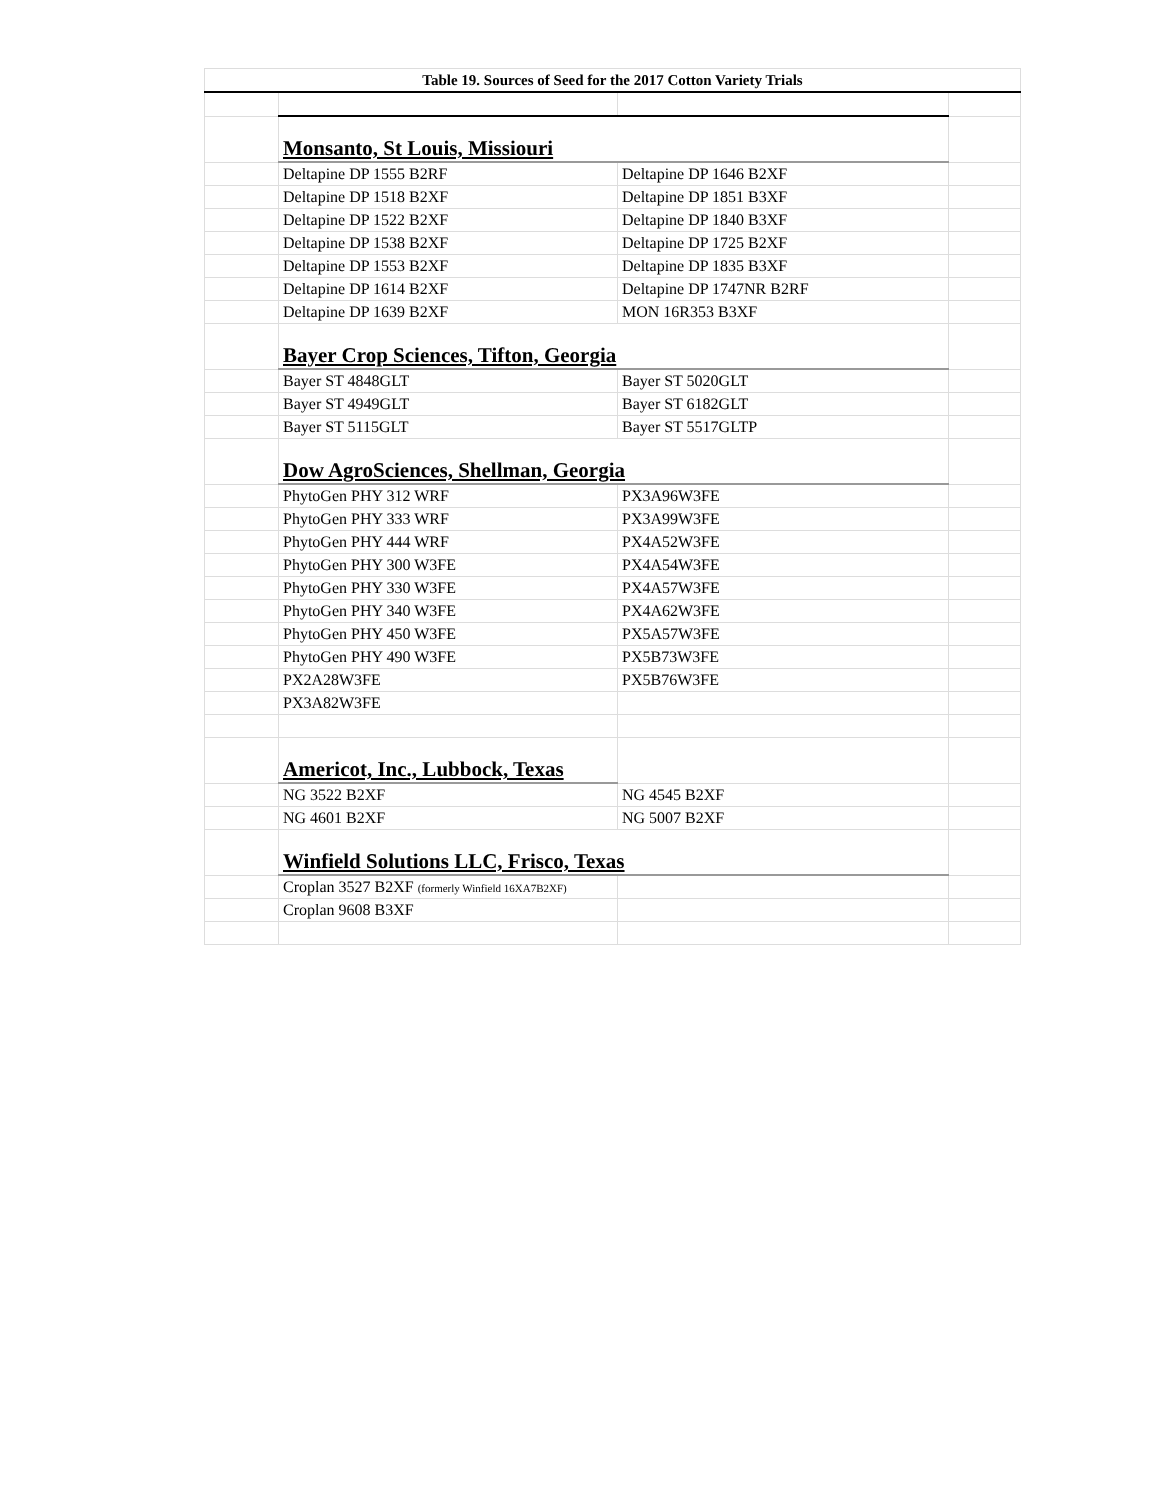| Table 19. Sources of Seed for the 2017 Cotton Variety Trials | | | |
| --- | --- | --- | --- |
| | Monsanto, St Louis, Missiouri | | |
| | Deltapine DP 1555 B2RF | Deltapine DP 1646 B2XF | |
| | Deltapine DP 1518 B2XF | Deltapine DP 1851 B3XF | |
| | Deltapine DP 1522 B2XF | Deltapine DP 1840 B3XF | |
| | Deltapine DP 1538 B2XF | Deltapine DP 1725 B2XF | |
| | Deltapine DP 1553 B2XF | Deltapine DP 1835 B3XF | |
| | Deltapine DP 1614 B2XF | Deltapine DP 1747NR B2RF | |
| | Deltapine DP 1639 B2XF | MON 16R353 B3XF | |
| | Bayer Crop Sciences, Tifton, Georgia | | |
| | Bayer ST 4848GLT | Bayer ST 5020GLT | |
| | Bayer ST 4949GLT | Bayer ST 6182GLT | |
| | Bayer ST 5115GLT | Bayer ST 5517GLTP | |
| | Dow AgroSciences, Shellman, Georgia | | |
| | PhytoGen PHY 312 WRF | PX3A96W3FE | |
| | PhytoGen PHY 333 WRF | PX3A99W3FE | |
| | PhytoGen PHY 444 WRF | PX4A52W3FE | |
| | PhytoGen PHY 300 W3FE | PX4A54W3FE | |
| | PhytoGen PHY 330 W3FE | PX4A57W3FE | |
| | PhytoGen PHY 340 W3FE | PX4A62W3FE | |
| | PhytoGen PHY 450 W3FE | PX5A57W3FE | |
| | PhytoGen PHY 490 W3FE | PX5B73W3FE | |
| | PX2A28W3FE | PX5B76W3FE | |
| | PX3A82W3FE | | |
| | Americot, Inc., Lubbock, Texas | | |
| | NG 3522 B2XF | NG 4545 B2XF | |
| | NG 4601 B2XF | NG 5007 B2XF | |
| | Winfield Solutions LLC, Frisco, Texas | | |
| | Croplan 3527 B2XF (formerly Winfield 16XA7B2XF) | | |
| | Croplan 9608 B3XF | | |